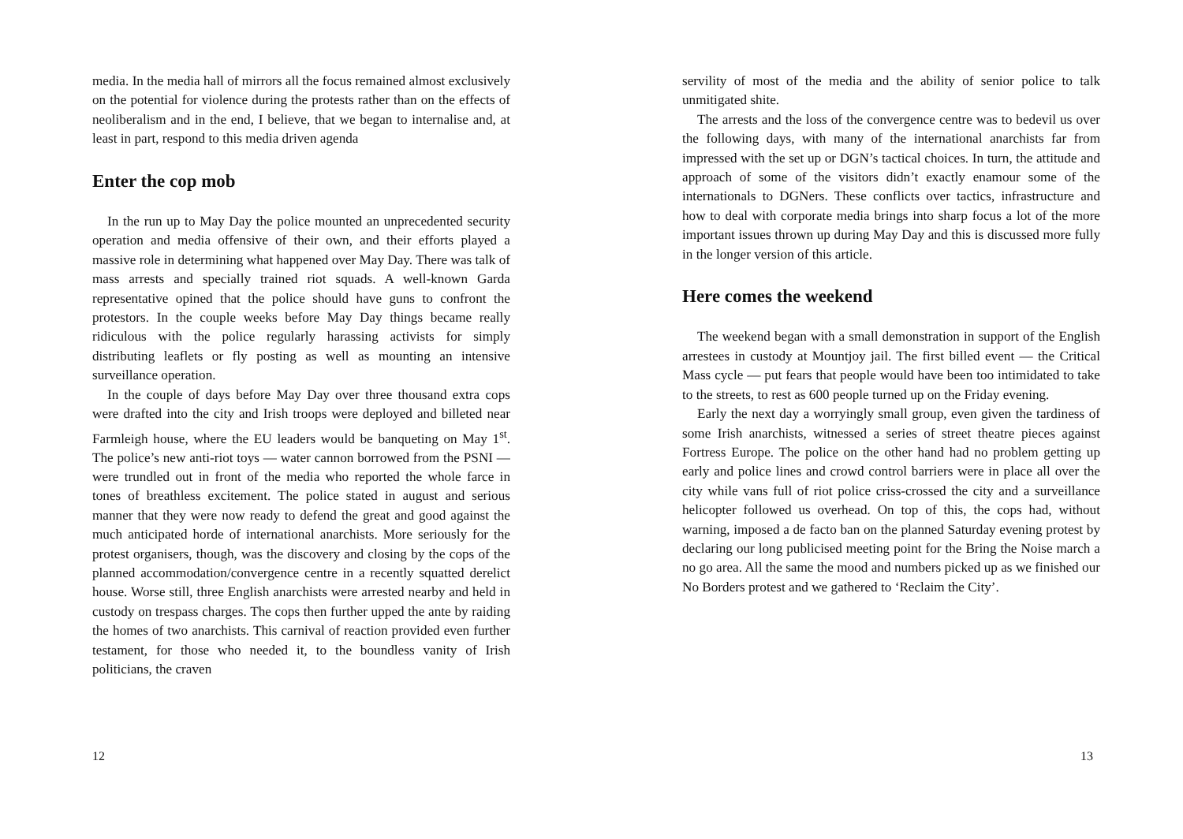media. In the media hall of mirrors all the focus remained almost exclusively on the potential for violence during the protests rather than on the effects of neoliberalism and in the end, I believe, that we began to internalise and, at least in part, respond to this media driven agenda
Enter the cop mob
In the run up to May Day the police mounted an unprecedented security operation and media offensive of their own, and their efforts played a massive role in determining what happened over May Day. There was talk of mass arrests and specially trained riot squads. A well-known Garda representative opined that the police should have guns to confront the protestors. In the couple weeks before May Day things became really ridiculous with the police regularly harassing activists for simply distributing leaflets or fly posting as well as mounting an intensive surveillance operation.
In the couple of days before May Day over three thousand extra cops were drafted into the city and Irish troops were deployed and billeted near Farmleigh house, where the EU leaders would be banqueting on May 1<sup>st</sup>. The police’s new anti-riot toys — water cannon borrowed from the PSNI — were trundled out in front of the media who reported the whole farce in tones of breathless excitement. The police stated in august and serious manner that they were now ready to defend the great and good against the much anticipated horde of international anarchists. More seriously for the protest organisers, though, was the discovery and closing by the cops of the planned accommodation/convergence centre in a recently squatted derelict house. Worse still, three English anarchists were arrested nearby and held in custody on trespass charges. The cops then further upped the ante by raiding the homes of two anarchists. This carnival of reaction provided even further testament, for those who needed it, to the boundless vanity of Irish politicians, the craven
12
servility of most of the media and the ability of senior police to talk unmitigated shite.
The arrests and the loss of the convergence centre was to bedevil us over the following days, with many of the international anarchists far from impressed with the set up or DGN’s tactical choices. In turn, the attitude and approach of some of the visitors didn’t exactly enamour some of the internationals to DGNers. These conflicts over tactics, infrastructure and how to deal with corporate media brings into sharp focus a lot of the more important issues thrown up during May Day and this is discussed more fully in the longer version of this article.
Here comes the weekend
The weekend began with a small demonstration in support of the English arrestees in custody at Mountjoy jail. The first billed event — the Critical Mass cycle — put fears that people would have been too intimidated to take to the streets, to rest as 600 people turned up on the Friday evening.
Early the next day a worryingly small group, even given the tardiness of some Irish anarchists, witnessed a series of street theatre pieces against Fortress Europe. The police on the other hand had no problem getting up early and police lines and crowd control barriers were in place all over the city while vans full of riot police criss-crossed the city and a surveillance helicopter followed us overhead. On top of this, the cops had, without warning, imposed a de facto ban on the planned Saturday evening protest by declaring our long publicised meeting point for the Bring the Noise march a no go area. All the same the mood and numbers picked up as we finished our No Borders protest and we gathered to ‘Reclaim the City’.
13